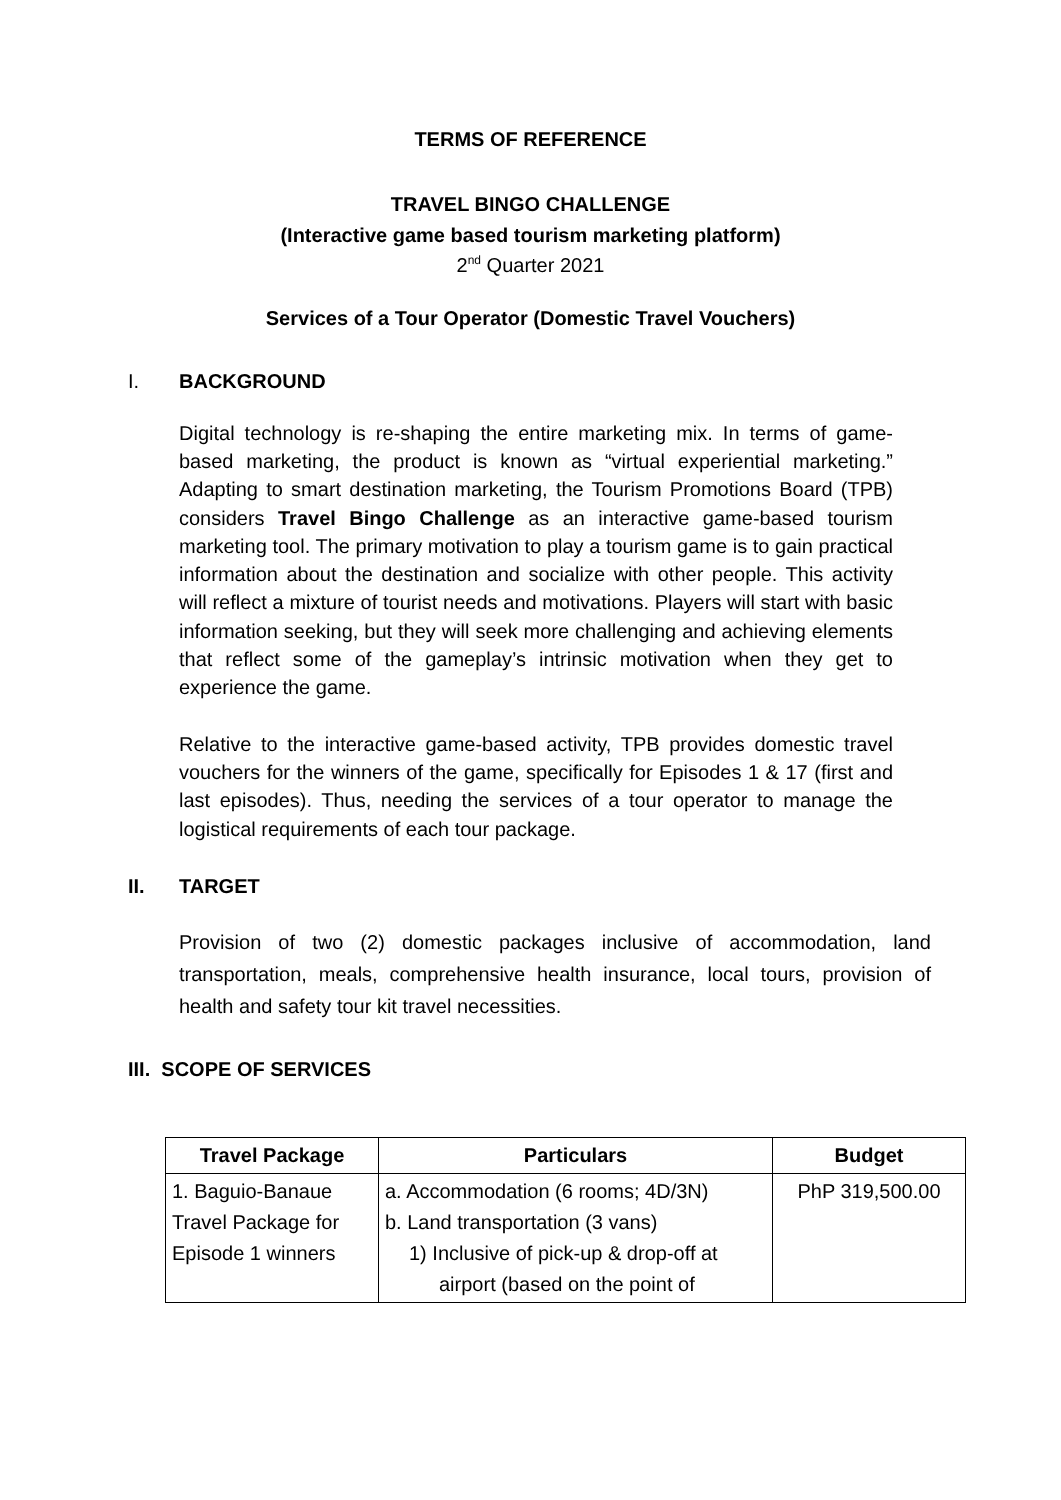TERMS OF REFERENCE
TRAVEL BINGO CHALLENGE
(Interactive game based tourism marketing platform)
2<sup>nd</sup> Quarter 2021
Services of a Tour Operator (Domestic Travel Vouchers)
I. BACKGROUND
Digital technology is re-shaping the entire marketing mix. In terms of game-based marketing, the product is known as “virtual experiential marketing.” Adapting to smart destination marketing, the Tourism Promotions Board (TPB) considers Travel Bingo Challenge as an interactive game-based tourism marketing tool. The primary motivation to play a tourism game is to gain practical information about the destination and socialize with other people. This activity will reflect a mixture of tourist needs and motivations. Players will start with basic information seeking, but they will seek more challenging and achieving elements that reflect some of the gameplay’s intrinsic motivation when they get to experience the game.
Relative to the interactive game-based activity, TPB provides domestic travel vouchers for the winners of the game, specifically for Episodes 1 & 17 (first and last episodes). Thus, needing the services of a tour operator to manage the logistical requirements of each tour package.
II. TARGET
Provision of two (2) domestic packages inclusive of accommodation, land transportation, meals, comprehensive health insurance, local tours, provision of health and safety tour kit travel necessities.
III. SCOPE OF SERVICES
| Travel Package | Particulars | Budget |
| --- | --- | --- |
| 1. Baguio-Banaue Travel Package for Episode 1 winners | a. Accommodation (6 rooms; 4D/3N) b. Land transportation (3 vans) 1) Inclusive of pick-up & drop-off at airport (based on the point of | PhP 319,500.00 |